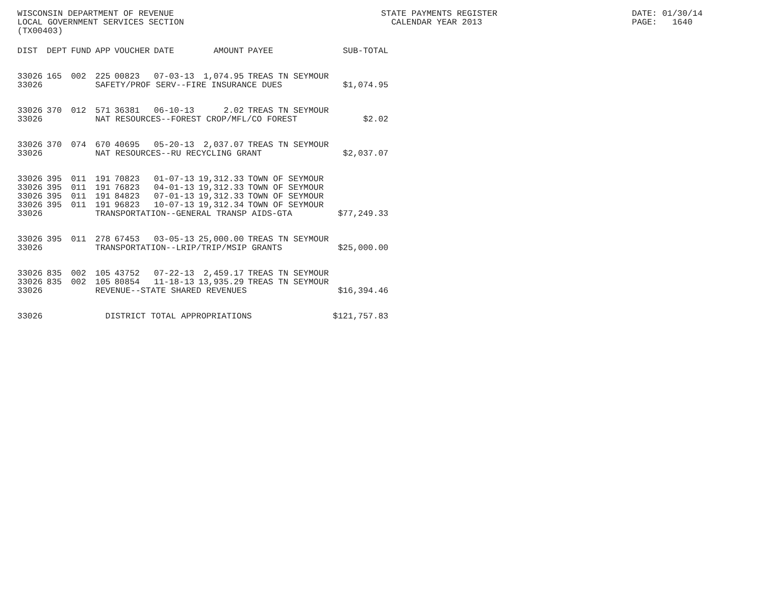WISCONSIN DEPARTMENT OF REVENUE LOCAL GOVERNMENT SERVICES SECTION (TX00403)
STATE PAYMENTS REGISTER CALENDAR YEAR 2013
DATE: 01/30/14 PAGE: 1640
| DIST | DEPT | FUND | APP | VOUCHER | DATE | AMOUNT | PAYEE | SUB-TOTAL |
| --- | --- | --- | --- | --- | --- | --- | --- | --- |
| 33026 | 165 | 002 | 225 | 00823 | 07-03-13 | 1,074.95 | TREAS TN SEYMOUR | |
| 33026 | | | SAFETY/PROF SERV--FIRE INSURANCE DUES | | | | | $1,074.95 |
| 33026 | 370 | 012 | 571 | 36381 | 06-10-13 | 2.02 | TREAS TN SEYMOUR | |
| 33026 | | | NAT RESOURCES--FOREST CROP/MFL/CO FOREST | | | | | $2.02 |
| 33026 | 370 | 074 | 670 | 40695 | 05-20-13 | 2,037.07 | TREAS TN SEYMOUR | |
| 33026 | | | NAT RESOURCES--RU RECYCLING GRANT | | | | | $2,037.07 |
| 33026 | 395 | 011 | 191 | 70823 | 01-07-13 | 19,312.33 | TOWN OF SEYMOUR | |
| 33026 | 395 | 011 | 191 | 76823 | 04-01-13 | 19,312.33 | TOWN OF SEYMOUR | |
| 33026 | 395 | 011 | 191 | 84823 | 07-01-13 | 19,312.33 | TOWN OF SEYMOUR | |
| 33026 | 395 | 011 | 191 | 96823 | 10-07-13 | 19,312.34 | TOWN OF SEYMOUR | |
| 33026 | | | TRANSPORTATION--GENERAL TRANSP AIDS-GTA | | | | | $77,249.33 |
| 33026 | 395 | 011 | 278 | 67453 | 03-05-13 | 25,000.00 | TREAS TN SEYMOUR | |
| 33026 | | | TRANSPORTATION--LRIP/TRIP/MSIP GRANTS | | | | | $25,000.00 |
| 33026 | 835 | 002 | 105 | 43752 | 07-22-13 | 2,459.17 | TREAS TN SEYMOUR | |
| 33026 | 835 | 002 | 105 | 80854 | 11-18-13 | 13,935.29 | TREAS TN SEYMOUR | |
| 33026 | | | REVENUE--STATE SHARED REVENUES | | | | | $16,394.46 |
| 33026 | | | DISTRICT TOTAL APPROPRIATIONS | | | | | $121,757.83 |